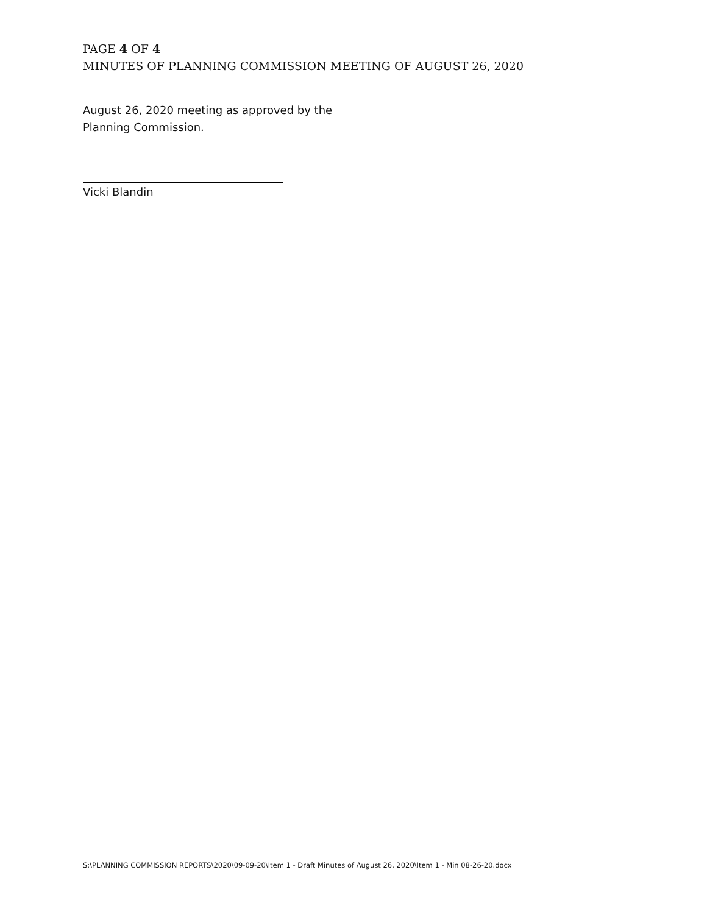PAGE 4 OF 4
MINUTES OF PLANNING COMMISSION MEETING OF AUGUST 26, 2020
August 26, 2020 meeting as approved by the
Planning Commission.
Vicki Blandin
S:\PLANNING COMMISSION REPORTS\2020\09-09-20\Item 1 - Draft Minutes of August 26, 2020\Item 1 - Min 08-26-20.docx